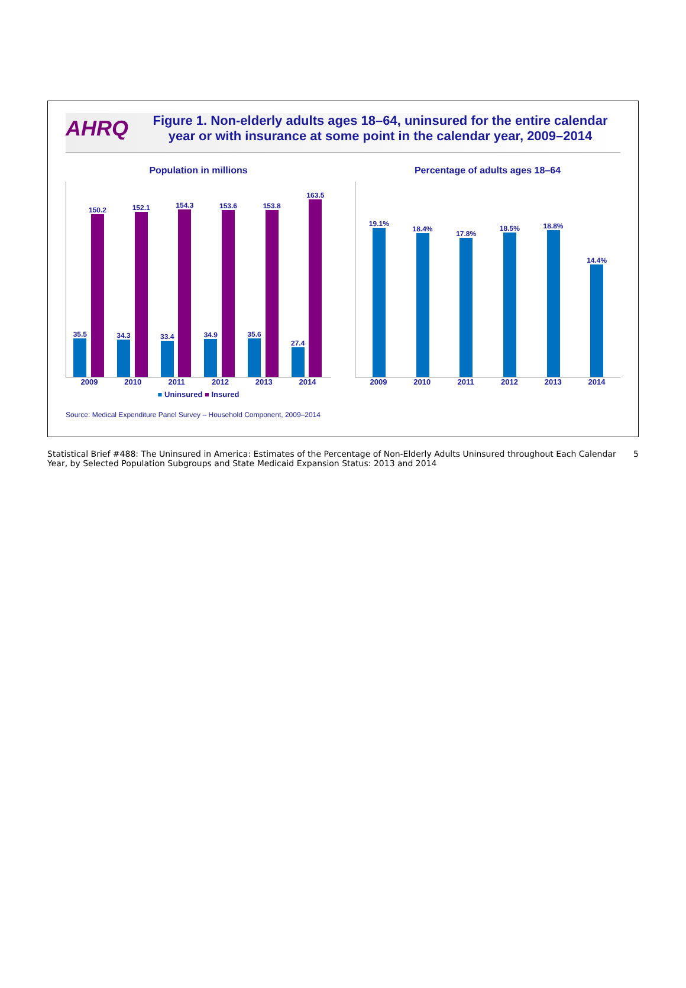AHRQ
Figure 1. Non-elderly adults ages 18–64, uninsured for the entire calendar year or with insurance at some point in the calendar year, 2009–2014
Population in millions
35.5
150.2
34.3
152.1
33.4
154.3
34.9
153.6
35.6
153.8
27.4
163.5
2009 2010 2011 2012 2013 2014
■ Uninsured ■ Insured
Percentage of adults ages 18–64
19.1%
18.4%
17.8%
18.5%
18.8%
14.4%
2009 2010 2011 2012 2013 2014
Source: Medical Expenditure Panel Survey – Household Component, 2009–2014
Statistical Brief #488: The Uninsured in America: Estimates of the Percentage of Non-Elderly Adults Uninsured throughout Each Calendar Year, by Selected Population Subgroups and State Medicaid Expansion Status: 2013 and 2014
5